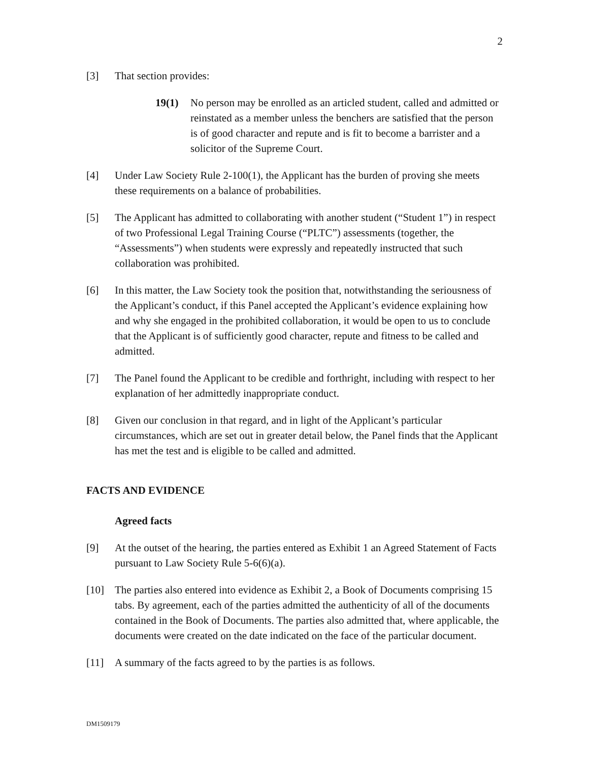2
[3] That section provides:
19(1) No person may be enrolled as an articled student, called and admitted or reinstated as a member unless the benchers are satisfied that the person is of good character and repute and is fit to become a barrister and a solicitor of the Supreme Court.
[4] Under Law Society Rule 2-100(1), the Applicant has the burden of proving she meets these requirements on a balance of probabilities.
[5] The Applicant has admitted to collaborating with another student (“Student 1”) in respect of two Professional Legal Training Course (“PLTC”) assessments (together, the “Assessments”) when students were expressly and repeatedly instructed that such collaboration was prohibited.
[6] In this matter, the Law Society took the position that, notwithstanding the seriousness of the Applicant’s conduct, if this Panel accepted the Applicant’s evidence explaining how and why she engaged in the prohibited collaboration, it would be open to us to conclude that the Applicant is of sufficiently good character, repute and fitness to be called and admitted.
[7] The Panel found the Applicant to be credible and forthright, including with respect to her explanation of her admittedly inappropriate conduct.
[8] Given our conclusion in that regard, and in light of the Applicant’s particular circumstances, which are set out in greater detail below, the Panel finds that the Applicant has met the test and is eligible to be called and admitted.
FACTS AND EVIDENCE
Agreed facts
[9] At the outset of the hearing, the parties entered as Exhibit 1 an Agreed Statement of Facts pursuant to Law Society Rule 5-6(6)(a).
[10] The parties also entered into evidence as Exhibit 2, a Book of Documents comprising 15 tabs. By agreement, each of the parties admitted the authenticity of all of the documents contained in the Book of Documents. The parties also admitted that, where applicable, the documents were created on the date indicated on the face of the particular document.
[11] A summary of the facts agreed to by the parties is as follows.
DM1509179